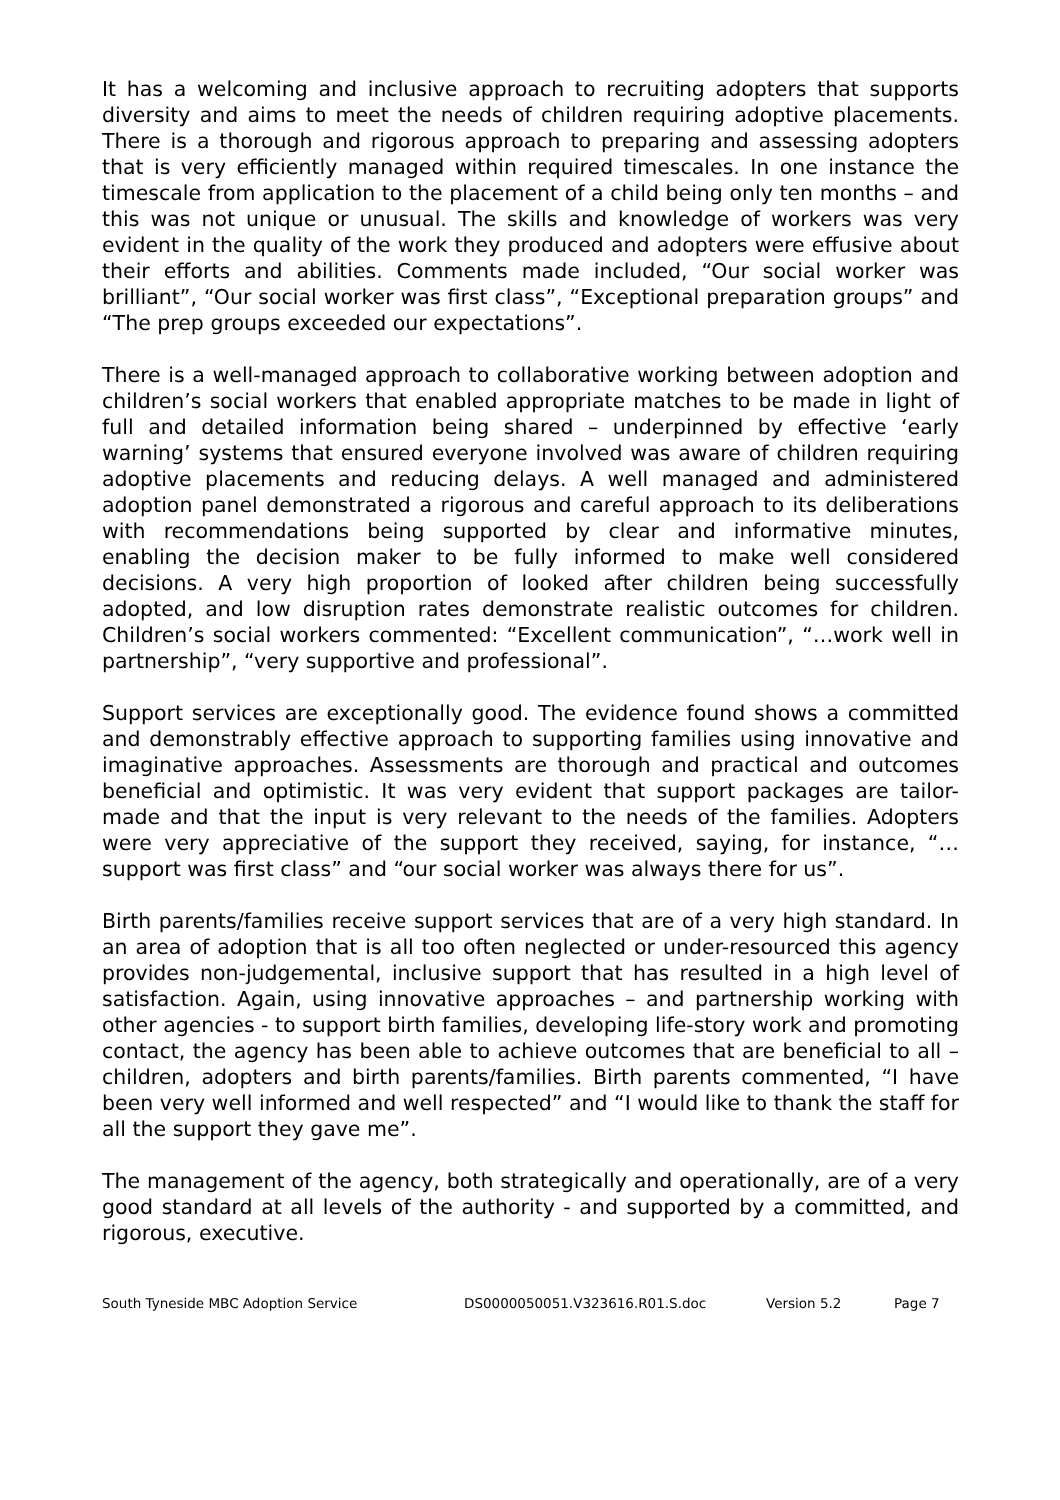It has a welcoming and inclusive approach to recruiting adopters that supports diversity and aims to meet the needs of children requiring adoptive placements. There is a thorough and rigorous approach to preparing and assessing adopters that is very efficiently managed within required timescales. In one instance the timescale from application to the placement of a child being only ten months – and this was not unique or unusual. The skills and knowledge of workers was very evident in the quality of the work they produced and adopters were effusive about their efforts and abilities. Comments made included, “Our social worker was brilliant”, “Our social worker was first class”, “Exceptional preparation groups” and “The prep groups exceeded our expectations”.
There is a well-managed approach to collaborative working between adoption and children’s social workers that enabled appropriate matches to be made in light of full and detailed information being shared – underpinned by effective ‘early warning’ systems that ensured everyone involved was aware of children requiring adoptive placements and reducing delays. A well managed and administered adoption panel demonstrated a rigorous and careful approach to its deliberations with recommendations being supported by clear and informative minutes, enabling the decision maker to be fully informed to make well considered decisions. A very high proportion of looked after children being successfully adopted, and low disruption rates demonstrate realistic outcomes for children. Children’s social workers commented: “Excellent communication”, “…work well in partnership”, “very supportive and professional”.
Support services are exceptionally good. The evidence found shows a committed and demonstrably effective approach to supporting families using innovative and imaginative approaches. Assessments are thorough and practical and outcomes beneficial and optimistic. It was very evident that support packages are tailor-made and that the input is very relevant to the needs of the families. Adopters were very appreciative of the support they received, saying, for instance, “…support was first class” and “our social worker was always there for us”.
Birth parents/families receive support services that are of a very high standard. In an area of adoption that is all too often neglected or under-resourced this agency provides non-judgemental, inclusive support that has resulted in a high level of satisfaction. Again, using innovative approaches – and partnership working with other agencies - to support birth families, developing life-story work and promoting contact, the agency has been able to achieve outcomes that are beneficial to all – children, adopters and birth parents/families. Birth parents commented, “I have been very well informed and well respected” and “I would like to thank the staff for all the support they gave me”.
The management of the agency, both strategically and operationally, are of a very good standard at all levels of the authority - and supported by a committed, and rigorous, executive.
South Tyneside MBC Adoption Service DS0000050051.V323616.R01.S.doc Version 5.2 Page 7